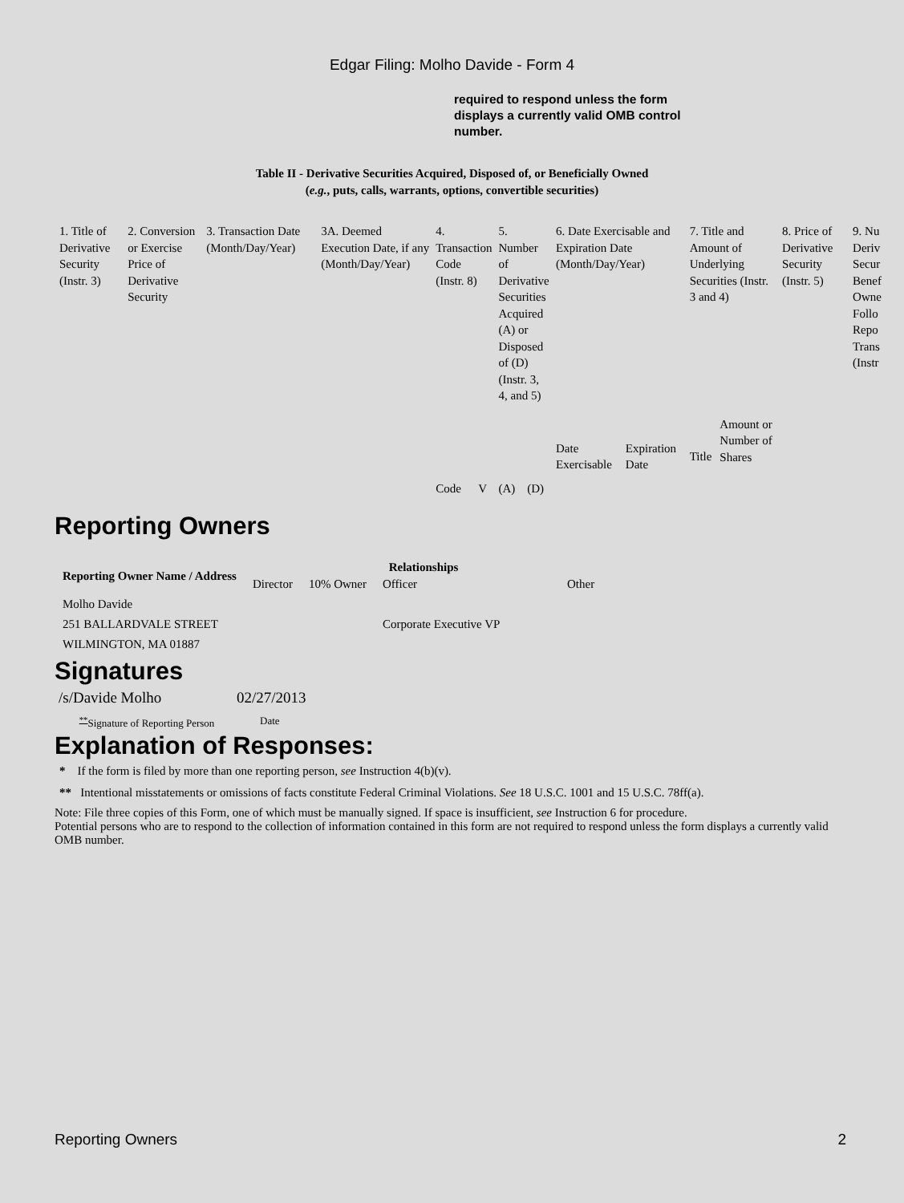Edgar Filing: Molho Davide - Form 4
required to respond unless the form displays a currently valid OMB control number.
Table II - Derivative Securities Acquired, Disposed of, or Beneficially Owned
(e.g., puts, calls, warrants, options, convertible securities)
| 1. Title of Derivative Security (Instr. 3) | 2. Conversion or Exercise Price of Derivative Security | 3. Transaction Date (Month/Day/Year) | 3A. Deemed Execution Date, if any (Month/Day/Year) | 4. Transaction Code (Instr. 8) | | 5. Number of Derivative Securities Acquired (A) or Disposed of (D) (Instr. 3, 4, and 5) | | 6. Date Exercisable and Expiration Date (Month/Day/Year) | | 7. Title and Amount of Underlying Securities (Instr. 3 and 4) | | 8. Price of Derivative Security (Instr. 5) | 9. Nu Deriv Secur Benef Owne Follo Repo Trans (Instr |
| | | | | Code | V | (A) | (D) | Date Exercisable | Expiration Date | Title | Amount or Number of Shares | | |
Reporting Owners
| Reporting Owner Name / Address | Relationships | | | |
| --- | --- | --- | --- | --- |
| | Director | 10% Owner | Officer | Other |
| Molho Davide 251 BALLARDVALE STREET WILMINGTON, MA 01887 | | | Corporate Executive VP | |
Signatures
| /s/Davide Molho | 02/27/2013 |
| <sup>**</sup> Signature of Reporting Person | Date |
Explanation of Responses:
* If the form is filed by more than one reporting person, see Instruction 4(b)(v).
** Intentional misstatements or omissions of facts constitute Federal Criminal Violations. See 18 U.S.C. 1001 and 15 U.S.C. 78ff(a).
Note: File three copies of this Form, one of which must be manually signed. If space is insufficient, see Instruction 6 for procedure.
Potential persons who are to respond to the collection of information contained in this form are not required to respond unless the form displays a currently valid OMB number.
Reporting Owners 2